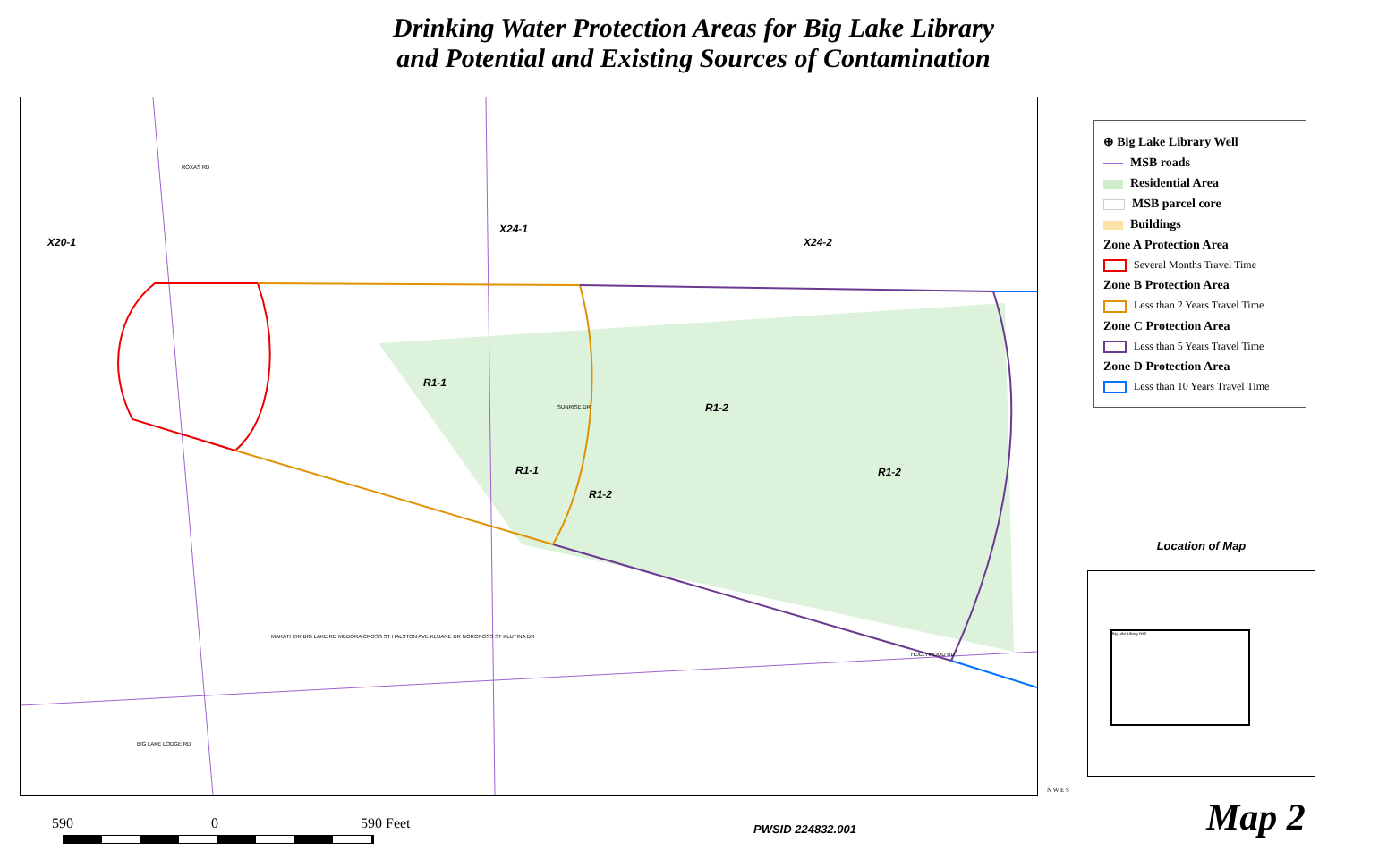Drinking Water Protection Areas for Big Lake Library
and Potential and Existing Sources of Contamination
X20-1
X24-1
X24-2
R1-1
R1-1
R1-2
R1-2
R1-2
ROXAS RD
SUNRISE DR
HOLLYWOOD RD
BIG LAKE LODGE RD
MAKATI CIR BIG LAKE RD MEDORA CROSS ST HALSTON AVE KLUANE DR NORCROSS ST KLUTINA DR
⊕ Big Lake Library Well
MSB roads
Residential Area
MSB parcel core
Buildings
Zone A Protection Area
Several Months Travel Time
Zone B Protection Area
Less than 2 Years Travel Time
Zone C Protection Area
Less than 5 Years Travel Time
Zone D Protection Area
Less than 10 Years Travel Time
Location of Map
Big Lake Library Well
590 0 590 Feet PWSID 224832.001
N W E S
Map 2